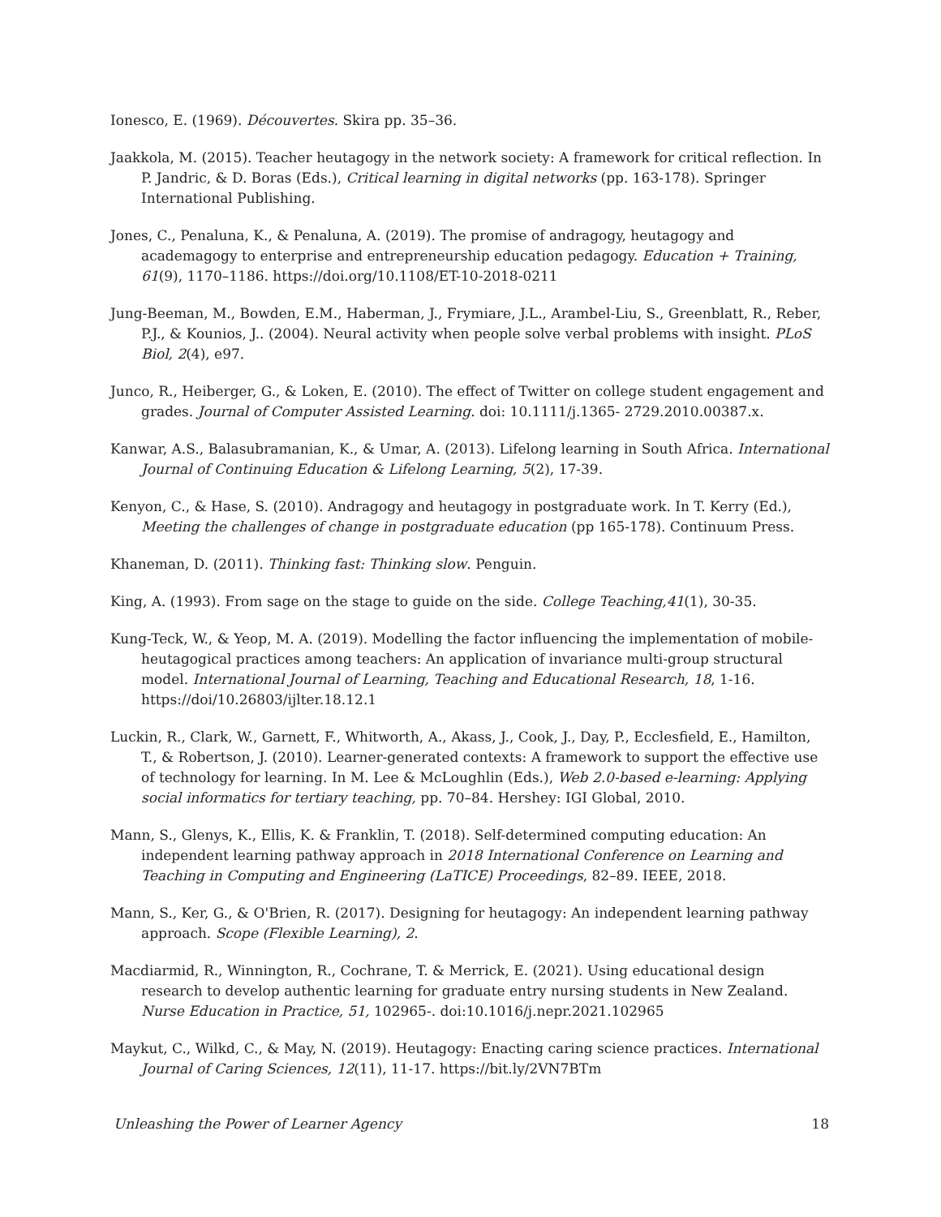Ionesco, E. (1969). Découvertes. Skira pp. 35–36.
Jaakkola, M. (2015). Teacher heutagogy in the network society: A framework for critical reflection. In P. Jandric, & D. Boras (Eds.), Critical learning in digital networks (pp. 163-178). Springer International Publishing.
Jones, C., Penaluna, K., & Penaluna, A. (2019). The promise of andragogy, heutagogy and academagogy to enterprise and entrepreneurship education pedagogy. Education + Training, 61(9), 1170–1186. https://doi.org/10.1108/ET-10-2018-0211
Jung-Beeman, M., Bowden, E.M., Haberman, J., Frymiare, J.L., Arambel-Liu, S., Greenblatt, R., Reber, P.J., & Kounios, J.. (2004). Neural activity when people solve verbal problems with insight. PLoS Biol, 2(4), e97.
Junco, R., Heiberger, G., & Loken, E. (2010). The effect of Twitter on college student engagement and grades. Journal of Computer Assisted Learning. doi: 10.1111/j.1365- 2729.2010.00387.x.
Kanwar, A.S., Balasubramanian, K., & Umar, A. (2013). Lifelong learning in South Africa. International Journal of Continuing Education & Lifelong Learning, 5(2), 17-39.
Kenyon, C., & Hase, S. (2010). Andragogy and heutagogy in postgraduate work. In T. Kerry (Ed.), Meeting the challenges of change in postgraduate education (pp 165-178). Continuum Press.
Khaneman, D. (2011). Thinking fast: Thinking slow. Penguin.
King, A. (1993). From sage on the stage to guide on the side. College Teaching,41(1), 30-35.
Kung-Teck, W., & Yeop, M. A. (2019). Modelling the factor influencing the implementation of mobile-heutagogical practices among teachers: An application of invariance multi-group structural model. International Journal of Learning, Teaching and Educational Research, 18, 1-16. https://doi/10.26803/ijlter.18.12.1
Luckin, R., Clark, W., Garnett, F., Whitworth, A., Akass, J., Cook, J., Day, P., Ecclesfield, E., Hamilton, T., & Robertson, J. (2010). Learner-generated contexts: A framework to support the effective use of technology for learning. In M. Lee & McLoughlin (Eds.), Web 2.0-based e-learning: Applying social informatics for tertiary teaching, pp. 70–84. Hershey: IGI Global, 2010.
Mann, S., Glenys, K., Ellis, K. & Franklin, T. (2018). Self-determined computing education: An independent learning pathway approach in 2018 International Conference on Learning and Teaching in Computing and Engineering (LaTICE) Proceedings, 82–89. IEEE, 2018.
Mann, S., Ker, G., & O'Brien, R. (2017). Designing for heutagogy: An independent learning pathway approach. Scope (Flexible Learning), 2.
Macdiarmid, R., Winnington, R., Cochrane, T. & Merrick, E. (2021). Using educational design research to develop authentic learning for graduate entry nursing students in New Zealand. Nurse Education in Practice, 51, 102965-. doi:10.1016/j.nepr.2021.102965
Maykut, C., Wilkd, C., & May, N. (2019). Heutagogy: Enacting caring science practices. International Journal of Caring Sciences, 12(11), 11-17. https://bit.ly/2VN7BTm
Unleashing the Power of Learner Agency 18